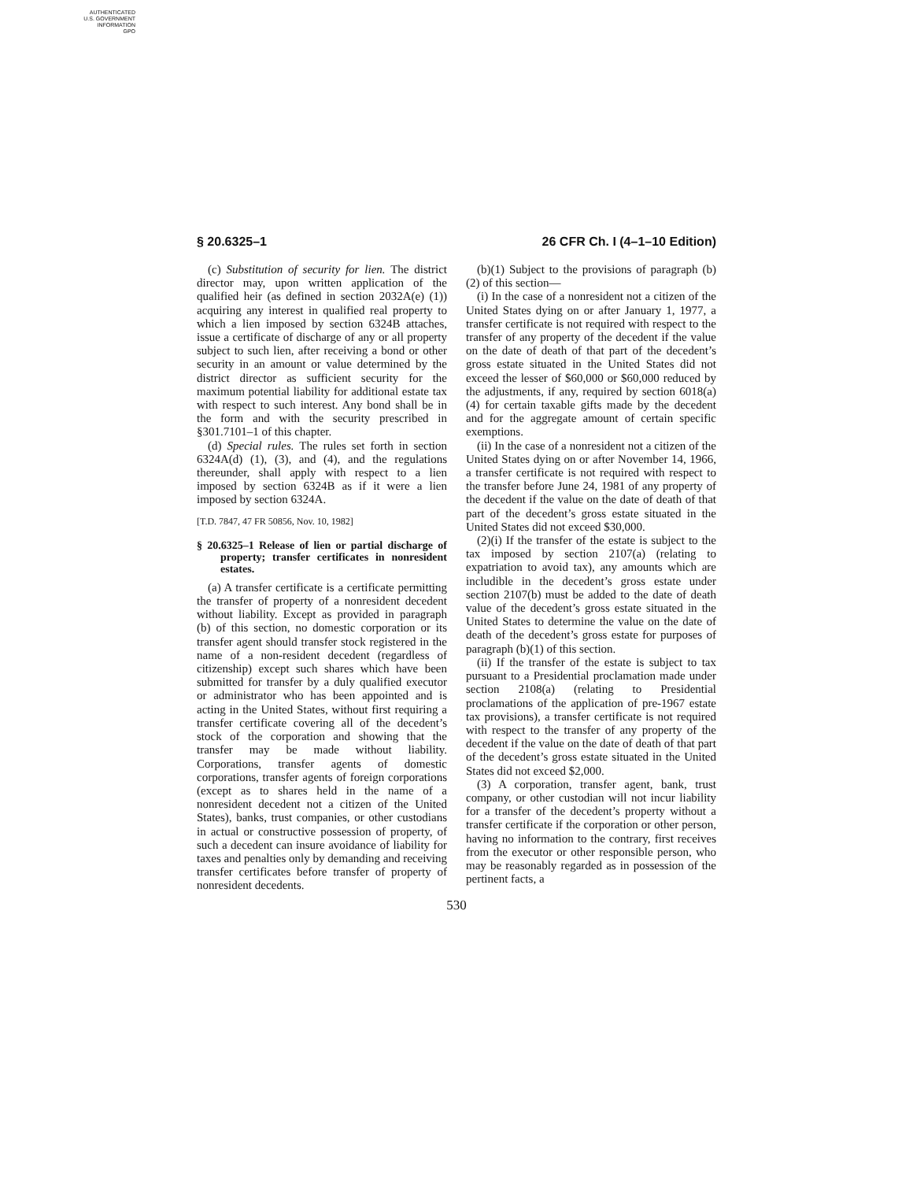AUTHENTICATED
U.S. GOVERNMENT
INFORMATION
GPO
§ 20.6325–1 26 CFR Ch. I (4–1–10 Edition)
(c) Substitution of security for lien. The district director may, upon written application of the qualified heir (as defined in section 2032A(e) (1)) acquiring any interest in qualified real property to which a lien imposed by section 6324B attaches, issue a certificate of discharge of any or all property subject to such lien, after receiving a bond or other security in an amount or value determined by the district director as sufficient security for the maximum potential liability for additional estate tax with respect to such interest. Any bond shall be in the form and with the security prescribed in §301.7101–1 of this chapter.
(d) Special rules. The rules set forth in section 6324A(d) (1), (3), and (4), and the regulations thereunder, shall apply with respect to a lien imposed by section 6324B as if it were a lien imposed by section 6324A.
[T.D. 7847, 47 FR 50856, Nov. 10, 1982]
§ 20.6325–1 Release of lien or partial discharge of property; transfer certificates in nonresident estates.
(a) A transfer certificate is a certificate permitting the transfer of property of a nonresident decedent without liability. Except as provided in paragraph (b) of this section, no domestic corporation or its transfer agent should transfer stock registered in the name of a non-resident decedent (regardless of citizenship) except such shares which have been submitted for transfer by a duly qualified executor or administrator who has been appointed and is acting in the United States, without first requiring a transfer certificate covering all of the decedent’s stock of the corporation and showing that the transfer may be made without liability. Corporations, transfer agents of domestic corporations, transfer agents of foreign corporations (except as to shares held in the name of a nonresident decedent not a citizen of the United States), banks, trust companies, or other custodians in actual or constructive possession of property, of such a decedent can insure avoidance of liability for taxes and penalties only by demanding and receiving transfer certificates before transfer of property of nonresident decedents.
(b)(1) Subject to the provisions of paragraph (b)(2) of this section—
(i) In the case of a nonresident not a citizen of the United States dying on or after January 1, 1977, a transfer certificate is not required with respect to the transfer of any property of the decedent if the value on the date of death of that part of the decedent’s gross estate situated in the United States did not exceed the lesser of $60,000 or $60,000 reduced by the adjustments, if any, required by section 6018(a)(4) for certain taxable gifts made by the decedent and for the aggregate amount of certain specific exemptions.
(ii) In the case of a nonresident not a citizen of the United States dying on or after November 14, 1966, a transfer certificate is not required with respect to the transfer before June 24, 1981 of any property of the decedent if the value on the date of death of that part of the decedent’s gross estate situated in the United States did not exceed $30,000.
(2)(i) If the transfer of the estate is subject to the tax imposed by section 2107(a) (relating to expatriation to avoid tax), any amounts which are includible in the decedent’s gross estate under section 2107(b) must be added to the date of death value of the decedent’s gross estate situated in the United States to determine the value on the date of death of the decedent’s gross estate for purposes of paragraph (b)(1) of this section.
(ii) If the transfer of the estate is subject to tax pursuant to a Presidential proclamation made under section 2108(a) (relating to Presidential proclamations of the application of pre-1967 estate tax provisions), a transfer certificate is not required with respect to the transfer of any property of the decedent if the value on the date of death of that part of the decedent’s gross estate situated in the United States did not exceed $2,000.
(3) A corporation, transfer agent, bank, trust company, or other custodian will not incur liability for a transfer of the decedent’s property without a transfer certificate if the corporation or other person, having no information to the contrary, first receives from the executor or other responsible person, who may be reasonably regarded as in possession of the pertinent facts, a
530